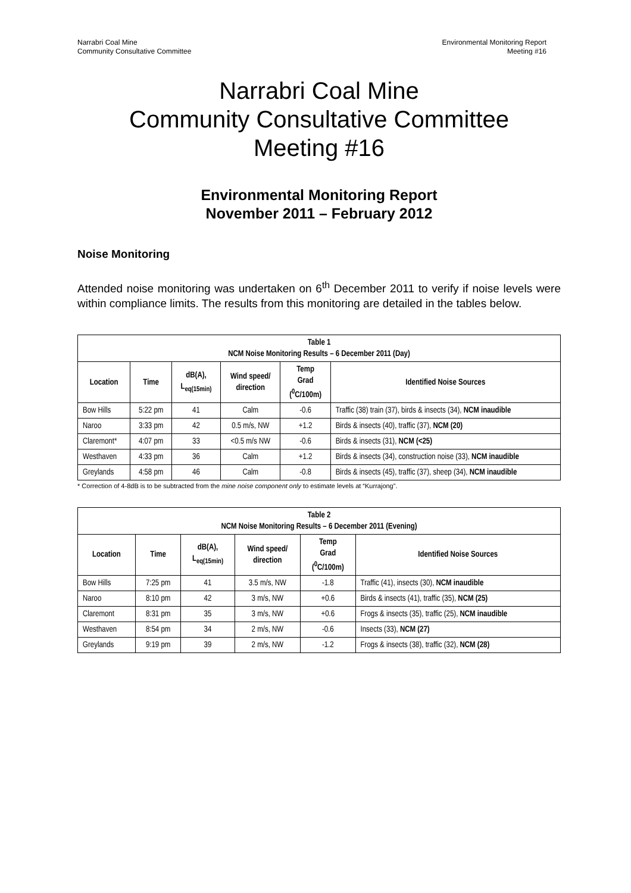Narrabri Coal Mine
Community Consultative Committee
Environmental Monitoring Report
Meeting #16
Narrabri Coal Mine
Community Consultative Committee
Meeting #16
Environmental Monitoring Report
November 2011 – February 2012
Noise Monitoring
Attended noise monitoring was undertaken on 6<sup>th</sup> December 2011 to verify if noise levels were within compliance limits. The results from this monitoring are detailed in the tables below.
| Table 1 NCM Noise Monitoring Results – 6 December 2011 (Day) | | | | | |
| --- | --- | --- | --- | --- | --- |
| Location | Time | dB(A), L<sub>eq(15min)</sub> | Wind speed/ direction | Temp Grad (<sup>0</sup>C/100m) | Identified Noise Sources |
| Bow Hills | 5:22 pm | 41 | Calm | -0.6 | Traffic (38) train (37), birds & insects (34), NCM inaudible |
| Naroo | 3:33 pm | 42 | 0.5 m/s, NW | +1.2 | Birds & insects (40), traffic (37), NCM (20) |
| Claremont* | 4:07 pm | 33 | <0.5 m/s NW | -0.6 | Birds & insects (31), NCM (<25) |
| Westhaven | 4:33 pm | 36 | Calm | +1.2 | Birds & insects (34), construction noise (33), NCM inaudible |
| Greylands | 4:58 pm | 46 | Calm | -0.8 | Birds & insects (45), traffic (37), sheep (34), NCM inaudible |
* Correction of 4-8dB is to be subtracted from the mine noise component only to estimate levels at “Kurrajong”.
| Table 2 NCM Noise Monitoring Results – 6 December 2011 (Evening) | | | | | |
| --- | --- | --- | --- | --- | --- |
| Location | Time | dB(A), L<sub>eq(15min)</sub> | Wind speed/ direction | Temp Grad (<sup>0</sup>C/100m) | Identified Noise Sources |
| Bow Hills | 7:25 pm | 41 | 3.5 m/s, NW | -1.8 | Traffic (41), insects (30), NCM inaudible |
| Naroo | 8:10 pm | 42 | 3 m/s, NW | +0.6 | Birds & insects (41), traffic (35), NCM (25) |
| Claremont | 8:31 pm | 35 | 3 m/s, NW | +0.6 | Frogs & insects (35), traffic (25), NCM inaudible |
| Westhaven | 8:54 pm | 34 | 2 m/s, NW | -0.6 | Insects (33), NCM (27) |
| Greylands | 9:19 pm | 39 | 2 m/s, NW | -1.2 | Frogs & insects (38), traffic (32), NCM (28) |